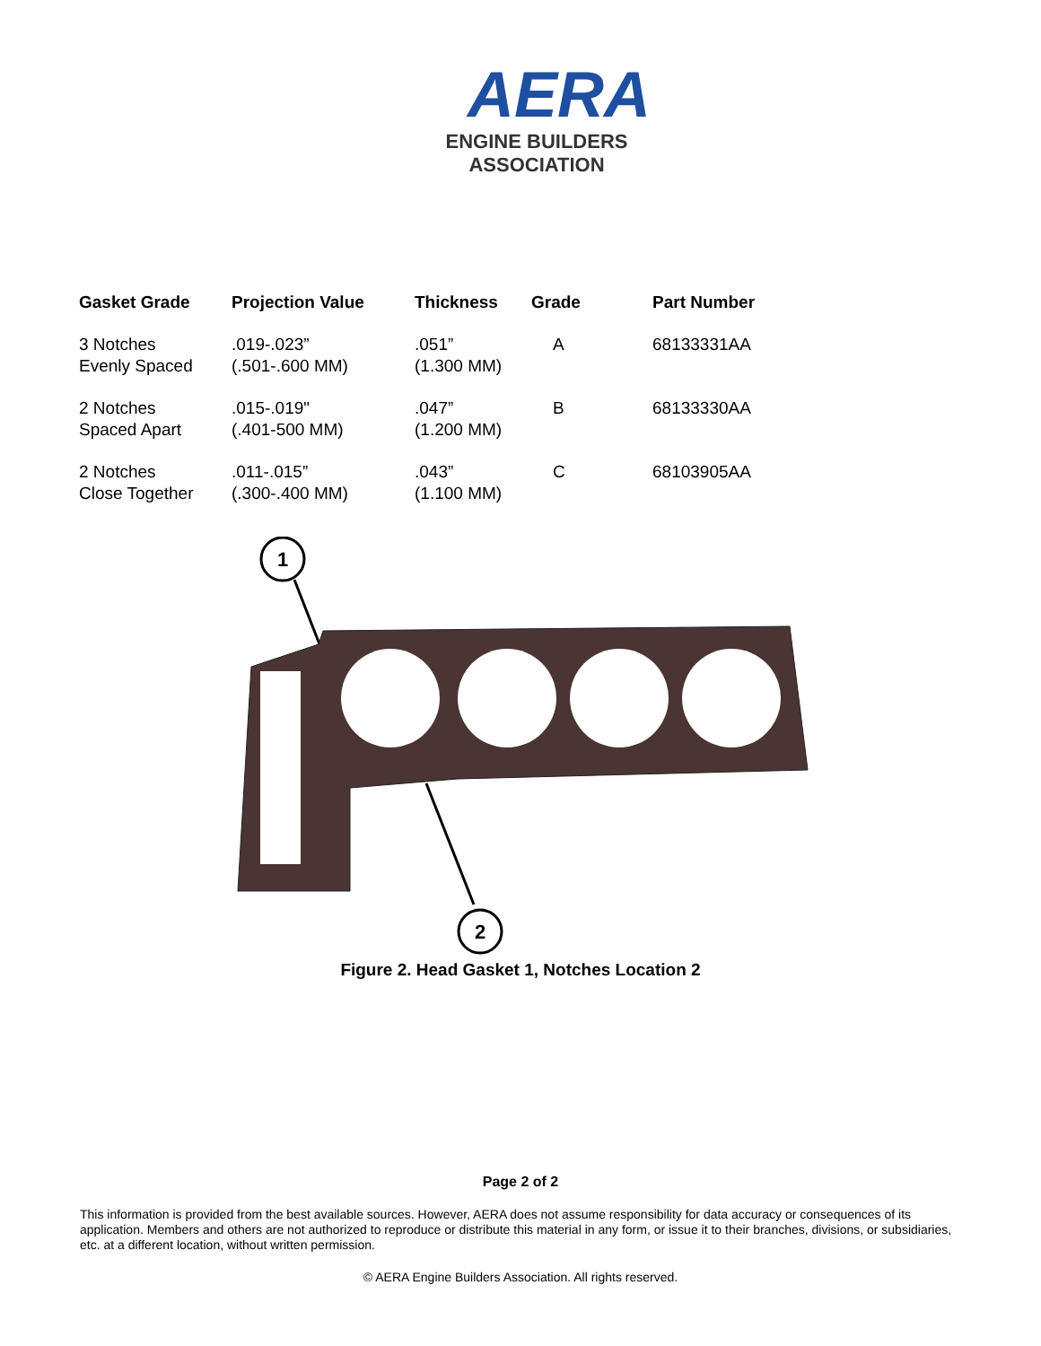AERA
ENGINE BUILDERS ASSOCIATION
| Gasket Grade | Projection Value | Thickness | Grade | Part Number |
| --- | --- | --- | --- | --- |
| 3 Notches Evenly Spaced | .019-.023” (.501-.600 MM) | .051” (1.300 MM) | A | 68133331AA |
| 2 Notches Spaced Apart | .015-.019" (.401-500 MM) | .047” (1.200 MM) | B | 68133330AA |
| 2 Notches Close Together | .011-.015” (.300-.400 MM) | .043” (1.100 MM) | C | 68103905AA |
1
2
Figure 2. Head Gasket 1, Notches Location 2
Page 2 of 2
This information is provided from the best available sources. However, AERA does not assume responsibility for data accuracy or consequences of its application. Members and others are not authorized to reproduce or distribute this material in any form, or issue it to their branches, divisions, or subsidiaries, etc. at a different location, without written permission.
© AERA Engine Builders Association. All rights reserved.